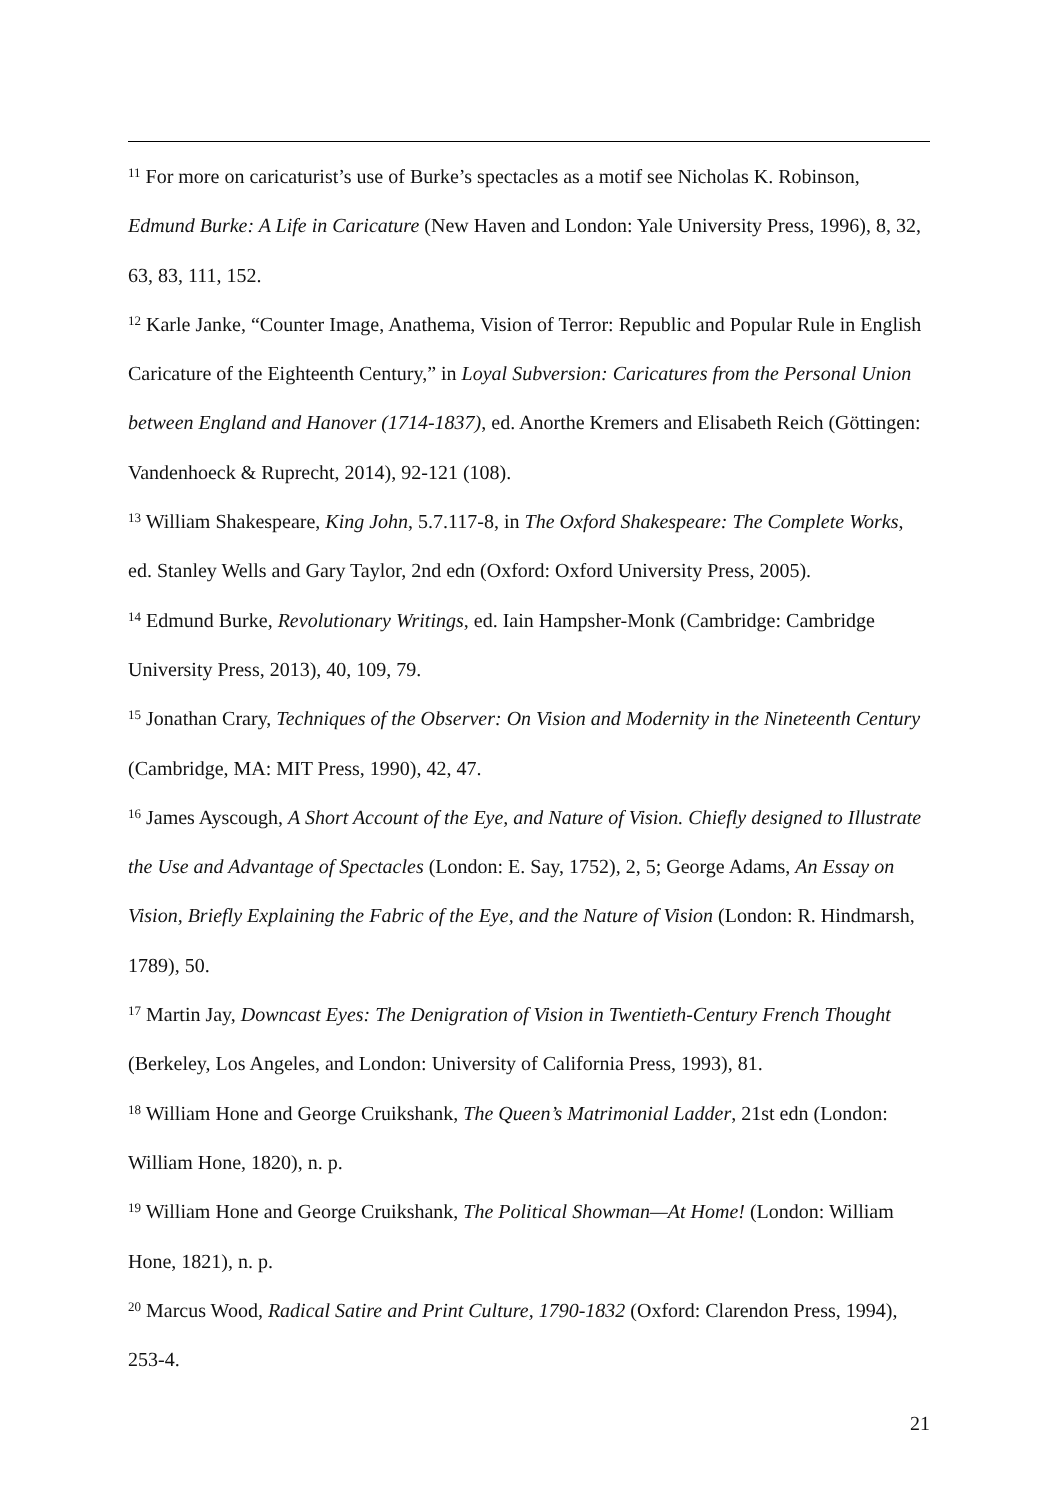<sup>11</sup> For more on caricaturist’s use of Burke’s spectacles as a motif see Nicholas K. Robinson, Edmund Burke: A Life in Caricature (New Haven and London: Yale University Press, 1996), 8, 32, 63, 83, 111, 152.
<sup>12</sup> Karle Janke, “Counter Image, Anathema, Vision of Terror: Republic and Popular Rule in English Caricature of the Eighteenth Century,” in Loyal Subversion: Caricatures from the Personal Union between England and Hanover (1714-1837), ed. Anorthe Kremers and Elisabeth Reich (Göttingen: Vandenhoeck & Ruprecht, 2014), 92-121 (108).
<sup>13</sup> William Shakespeare, King John, 5.7.117-8, in The Oxford Shakespeare: The Complete Works, ed. Stanley Wells and Gary Taylor, 2nd edn (Oxford: Oxford University Press, 2005).
<sup>14</sup> Edmund Burke, Revolutionary Writings, ed. Iain Hampsher-Monk (Cambridge: Cambridge University Press, 2013), 40, 109, 79.
<sup>15</sup> Jonathan Crary, Techniques of the Observer: On Vision and Modernity in the Nineteenth Century (Cambridge, MA: MIT Press, 1990), 42, 47.
<sup>16</sup> James Ayscough, A Short Account of the Eye, and Nature of Vision. Chiefly designed to Illustrate the Use and Advantage of Spectacles (London: E. Say, 1752), 2, 5; George Adams, An Essay on Vision, Briefly Explaining the Fabric of the Eye, and the Nature of Vision (London: R. Hindmarsh, 1789), 50.
<sup>17</sup> Martin Jay, Downcast Eyes: The Denigration of Vision in Twentieth-Century French Thought (Berkeley, Los Angeles, and London: University of California Press, 1993), 81.
<sup>18</sup> William Hone and George Cruikshank, The Queen’s Matrimonial Ladder, 21st edn (London: William Hone, 1820), n. p.
<sup>19</sup> William Hone and George Cruikshank, The Political Showman—At Home! (London: William Hone, 1821), n. p.
<sup>20</sup> Marcus Wood, Radical Satire and Print Culture, 1790-1832 (Oxford: Clarendon Press, 1994), 253-4.
21